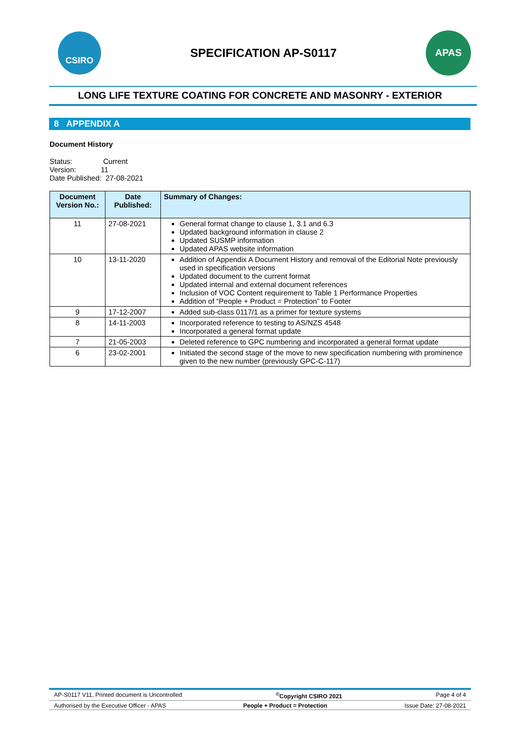CSIRO
SPECIFICATION AP-S0117
APAS
LONG LIFE TEXTURE COATING FOR CONCRETE AND MASONRY - EXTERIOR
8 APPENDIX A
Document History
Status: Current
Version: 11
Date Published: 27-08-2021
| Document Version No.: | Date Published: | Summary of Changes: |
| --- | --- | --- |
| 11 | 27-08-2021 | General format change to clause 1, 3.1 and 6.3 Updated background information in clause 2 Updated SUSMP information Updated APAS website information |
| 10 | 13-11-2020 | Addition of Appendix A Document History and removal of the Editorial Note previously used in specification versions Updated document to the current format Updated internal and external document references Inclusion of VOC Content requirement to Table 1 Performance Properties Addition of “People + Product = Protection” to Footer |
| 9 | 17-12-2007 | Added sub-class 0117/1 as a primer for texture systems |
| 8 | 14-11-2003 | Incorporated reference to testing to AS/NZS 4548 Incorporated a general format update |
| 7 | 21-05-2003 | Deleted reference to GPC numbering and incorporated a general format update |
| 6 | 23-02-2001 | Initiated the second stage of the move to new specification numbering with prominence given to the new number (previously GPC-C-117) |
AP-S0117 V11, Printed document is Uncontrolled<sup>©</sup>Copyright CSIRO 2021 Page 4 of 4
Authorised by the Executive Officer - APAS People + Product = Protection Issue Date: 27-08-2021